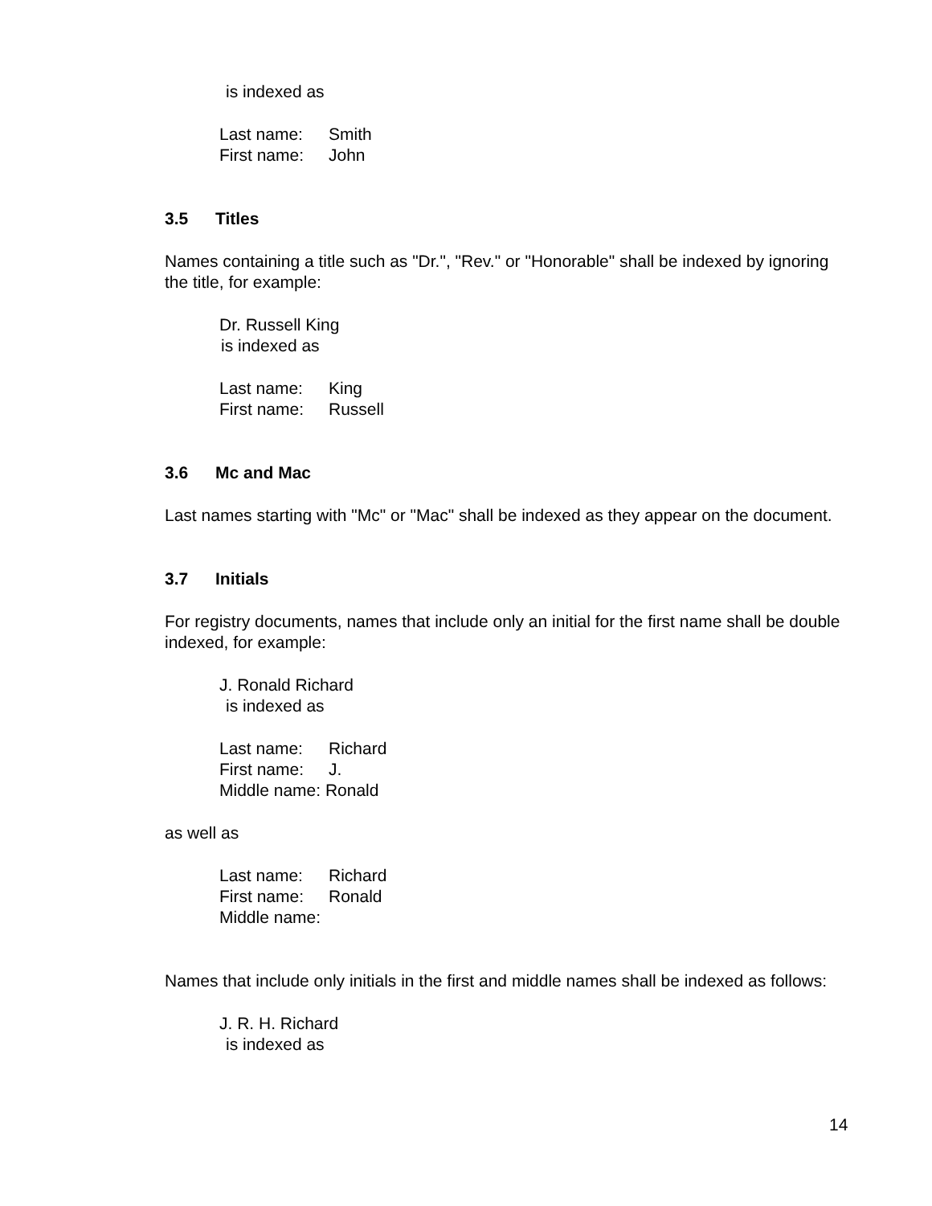is indexed as
Last name: Smith
First name: John
3.5 Titles
Names containing a title such as "Dr.", "Rev." or "Honorable" shall be indexed by ignoring the title, for example:
Dr. Russell King
is indexed as
Last name: King
First name: Russell
3.6 Mc and Mac
Last names starting with "Mc" or "Mac" shall be indexed as they appear on the document.
3.7 Initials
For registry documents, names that include only an initial for the first name shall be double indexed, for example:
J. Ronald Richard
is indexed as
Last name: Richard
First name: J.
Middle name: Ronald
as well as
Last name: Richard
First name: Ronald
Middle name:
Names that include only initials in the first and middle names shall be indexed as follows:
J. R. H. Richard
is indexed as
14